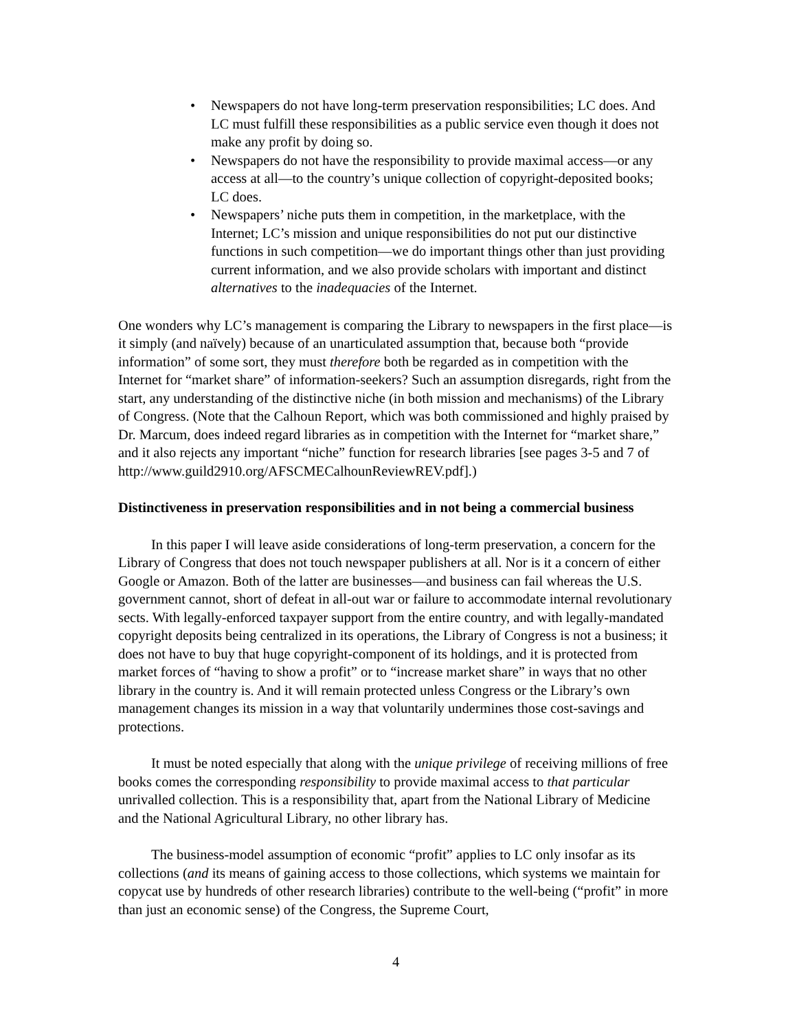• Newspapers do not have long-term preservation responsibilities; LC does. And LC must fulfill these responsibilities as a public service even though it does not make any profit by doing so.
• Newspapers do not have the responsibility to provide maximal access—or any access at all—to the country’s unique collection of copyright-deposited books; LC does.
• Newspapers’ niche puts them in competition, in the marketplace, with the Internet; LC’s mission and unique responsibilities do not put our distinctive functions in such competition—we do important things other than just providing current information, and we also provide scholars with important and distinct alternatives to the inadequacies of the Internet.
One wonders why LC’s management is comparing the Library to newspapers in the first place—is it simply (and naïvely) because of an unarticulated assumption that, because both “provide information” of some sort, they must therefore both be regarded as in competition with the Internet for “market share” of information-seekers? Such an assumption disregards, right from the start, any understanding of the distinctive niche (in both mission and mechanisms) of the Library of Congress. (Note that the Calhoun Report, which was both commissioned and highly praised by Dr. Marcum, does indeed regard libraries as in competition with the Internet for “market share,” and it also rejects any important “niche” function for research libraries [see pages 3-5 and 7 of http://www.guild2910.org/AFSCMECalhounReviewREV.pdf].)
Distinctiveness in preservation responsibilities and in not being a commercial business
In this paper I will leave aside considerations of long-term preservation, a concern for the Library of Congress that does not touch newspaper publishers at all. Nor is it a concern of either Google or Amazon. Both of the latter are businesses—and business can fail whereas the U.S. government cannot, short of defeat in all-out war or failure to accommodate internal revolutionary sects. With legally-enforced taxpayer support from the entire country, and with legally-mandated copyright deposits being centralized in its operations, the Library of Congress is not a business; it does not have to buy that huge copyright-component of its holdings, and it is protected from market forces of “having to show a profit” or to “increase market share” in ways that no other library in the country is. And it will remain protected unless Congress or the Library’s own management changes its mission in a way that voluntarily undermines those cost-savings and protections.
It must be noted especially that along with the unique privilege of receiving millions of free books comes the corresponding responsibility to provide maximal access to that particular unrivalled collection. This is a responsibility that, apart from the National Library of Medicine and the National Agricultural Library, no other library has.
The business-model assumption of economic “profit” applies to LC only insofar as its collections (and its means of gaining access to those collections, which systems we maintain for copycat use by hundreds of other research libraries) contribute to the well-being (“profit” in more than just an economic sense) of the Congress, the Supreme Court,
4